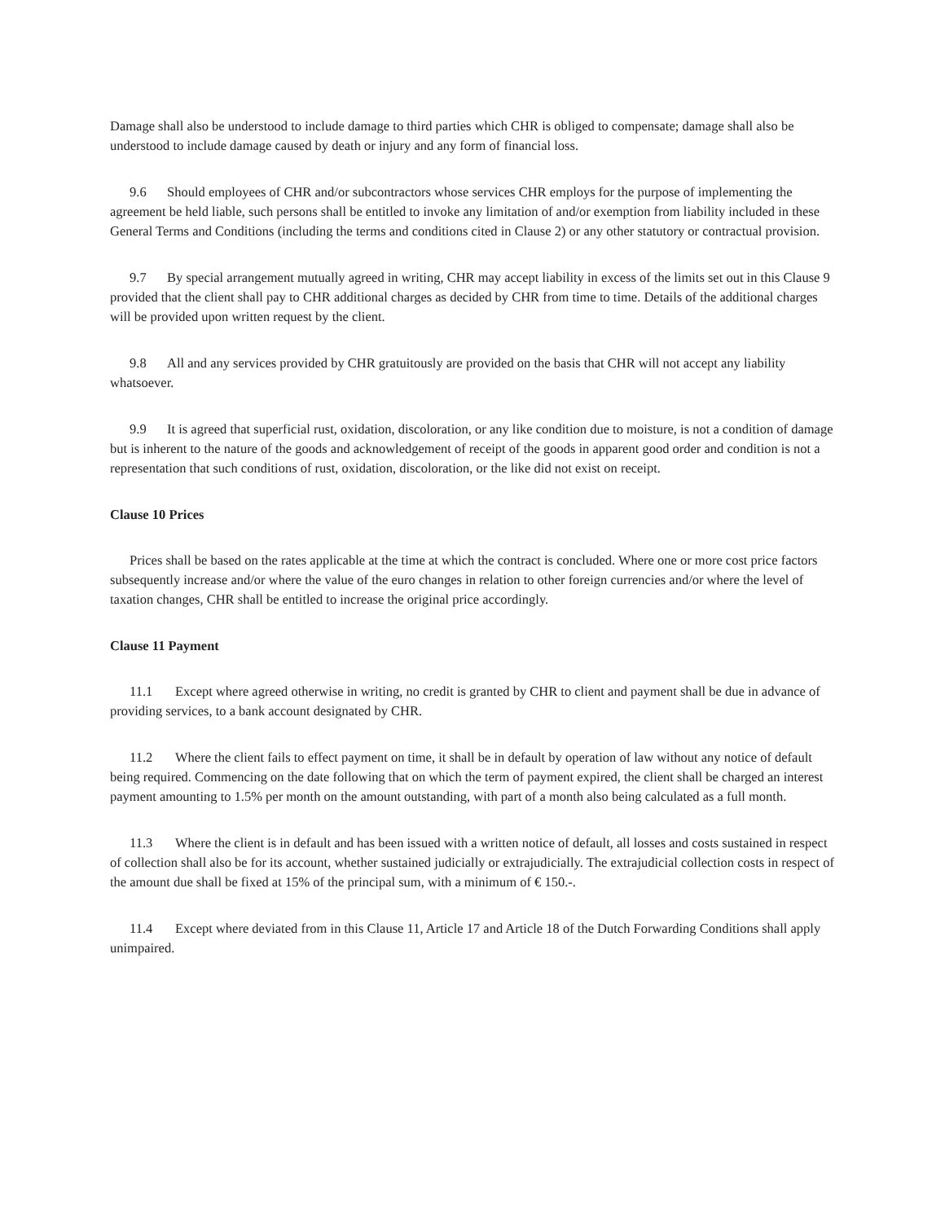Damage shall also be understood to include damage to third parties which CHR is obliged to compensate; damage shall also be understood to include damage caused by death or injury and any form of financial loss.
9.6 Should employees of CHR and/or subcontractors whose services CHR employs for the purpose of implementing the agreement be held liable, such persons shall be entitled to invoke any limitation of and/or exemption from liability included in these General Terms and Conditions (including the terms and conditions cited in Clause 2) or any other statutory or contractual provision.
9.7 By special arrangement mutually agreed in writing, CHR may accept liability in excess of the limits set out in this Clause 9 provided that the client shall pay to CHR additional charges as decided by CHR from time to time. Details of the additional charges will be provided upon written request by the client.
9.8 All and any services provided by CHR gratuitously are provided on the basis that CHR will not accept any liability whatsoever.
9.9 It is agreed that superficial rust, oxidation, discoloration, or any like condition due to moisture, is not a condition of damage but is inherent to the nature of the goods and acknowledgement of receipt of the goods in apparent good order and condition is not a representation that such conditions of rust, oxidation, discoloration, or the like did not exist on receipt.
Clause 10 Prices
Prices shall be based on the rates applicable at the time at which the contract is concluded. Where one or more cost price factors subsequently increase and/or where the value of the euro changes in relation to other foreign currencies and/or where the level of taxation changes, CHR shall be entitled to increase the original price accordingly.
Clause 11 Payment
11.1 Except where agreed otherwise in writing, no credit is granted by CHR to client and payment shall be due in advance of providing services, to a bank account designated by CHR.
11.2 Where the client fails to effect payment on time, it shall be in default by operation of law without any notice of default being required. Commencing on the date following that on which the term of payment expired, the client shall be charged an interest payment amounting to 1.5% per month on the amount outstanding, with part of a month also being calculated as a full month.
11.3 Where the client is in default and has been issued with a written notice of default, all losses and costs sustained in respect of collection shall also be for its account, whether sustained judicially or extrajudicially. The extrajudicial collection costs in respect of the amount due shall be fixed at 15% of the principal sum, with a minimum of € 150.-.
11.4 Except where deviated from in this Clause 11, Article 17 and Article 18 of the Dutch Forwarding Conditions shall apply unimpaired.